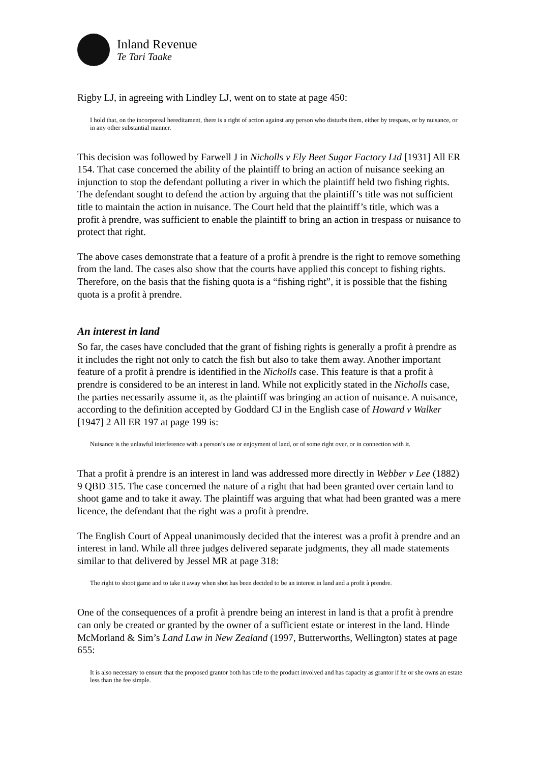Inland Revenue
Te Tari Taake
Rigby LJ, in agreeing with Lindley LJ, went on to state at page 450:
I hold that, on the incorporeal hereditament, there is a right of action against any person who disturbs them, either by trespass, or by nuisance, or in any other substantial manner.
This decision was followed by Farwell J in Nicholls v Ely Beet Sugar Factory Ltd [1931] All ER 154. That case concerned the ability of the plaintiff to bring an action of nuisance seeking an injunction to stop the defendant polluting a river in which the plaintiff held two fishing rights. The defendant sought to defend the action by arguing that the plaintiff’s title was not sufficient title to maintain the action in nuisance. The Court held that the plaintiff’s title, which was a profit à prendre, was sufficient to enable the plaintiff to bring an action in trespass or nuisance to protect that right.
The above cases demonstrate that a feature of a profit à prendre is the right to remove something from the land. The cases also show that the courts have applied this concept to fishing rights. Therefore, on the basis that the fishing quota is a “fishing right”, it is possible that the fishing quota is a profit à prendre.
An interest in land
So far, the cases have concluded that the grant of fishing rights is generally a profit à prendre as it includes the right not only to catch the fish but also to take them away. Another important feature of a profit à prendre is identified in the Nicholls case. This feature is that a profit à prendre is considered to be an interest in land. While not explicitly stated in the Nicholls case, the parties necessarily assume it, as the plaintiff was bringing an action of nuisance. A nuisance, according to the definition accepted by Goddard CJ in the English case of Howard v Walker [1947] 2 All ER 197 at page 199 is:
Nuisance is the unlawful interference with a person’s use or enjoyment of land, or of some right over, or in connection with it.
That a profit à prendre is an interest in land was addressed more directly in Webber v Lee (1882) 9 QBD 315. The case concerned the nature of a right that had been granted over certain land to shoot game and to take it away. The plaintiff was arguing that what had been granted was a mere licence, the defendant that the right was a profit à prendre.
The English Court of Appeal unanimously decided that the interest was a profit à prendre and an interest in land. While all three judges delivered separate judgments, they all made statements similar to that delivered by Jessel MR at page 318:
The right to shoot game and to take it away when shot has been decided to be an interest in land and a profit à prendre.
One of the consequences of a profit à prendre being an interest in land is that a profit à prendre can only be created or granted by the owner of a sufficient estate or interest in the land. Hinde McMorland & Sim’s Land Law in New Zealand (1997, Butterworths, Wellington) states at page 655:
It is also necessary to ensure that the proposed grantor both has title to the product involved and has capacity as grantor if he or she owns an estate less than the fee simple.